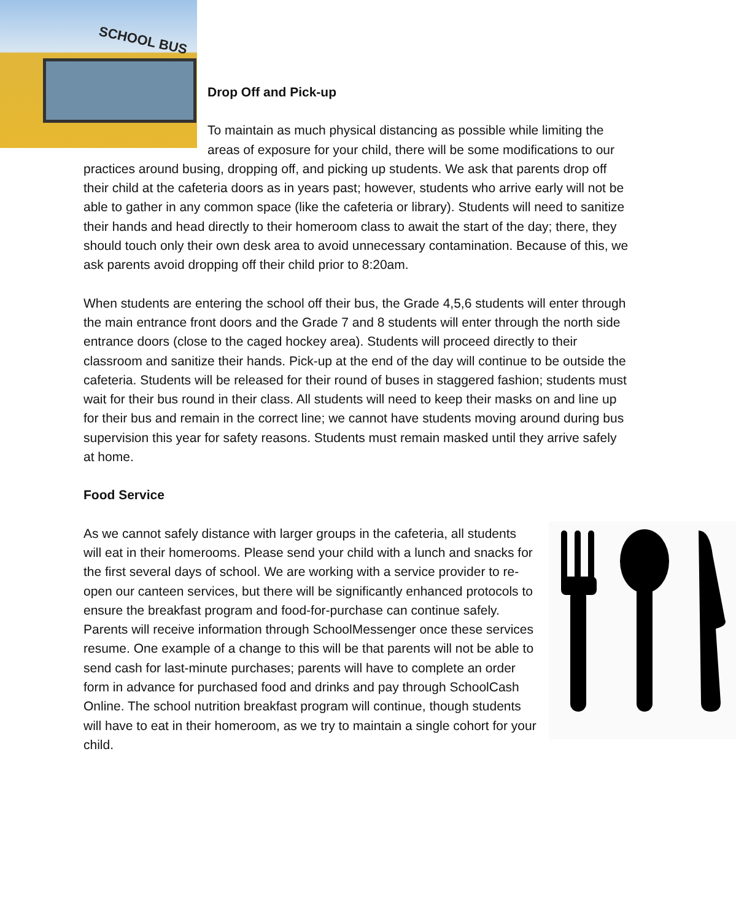SCHOOL BUS
Drop Off and Pick-up
To maintain as much physical distancing as possible while limiting the areas of exposure for your child, there will be some modifications to our practices around busing, dropping off, and picking up students. We ask that parents drop off their child at the cafeteria doors as in years past; however, students who arrive early will not be able to gather in any common space (like the cafeteria or library). Students will need to sanitize their hands and head directly to their homeroom class to await the start of the day; there, they should touch only their own desk area to avoid unnecessary contamination. Because of this, we ask parents avoid dropping off their child prior to 8:20am.
When students are entering the school off their bus, the Grade 4,5,6 students will enter through the main entrance front doors and the Grade 7 and 8 students will enter through the north side entrance doors (close to the caged hockey area). Students will proceed directly to their classroom and sanitize their hands. Pick-up at the end of the day will continue to be outside the cafeteria. Students will be released for their round of buses in staggered fashion; students must wait for their bus round in their class. All students will need to keep their masks on and line up for their bus and remain in the correct line; we cannot have students moving around during bus supervision this year for safety reasons. Students must remain masked until they arrive safely at home.
Food Service
As we cannot safely distance with larger groups in the cafeteria, all students will eat in their homerooms. Please send your child with a lunch and snacks for the first several days of school. We are working with a service provider to re-open our canteen services, but there will be significantly enhanced protocols to ensure the breakfast program and food-for-purchase can continue safely. Parents will receive information through SchoolMessenger once these services resume. One example of a change to this will be that parents will not be able to send cash for last-minute purchases; parents will have to complete an order form in advance for purchased food and drinks and pay through SchoolCash Online. The school nutrition breakfast program will continue, though students will have to eat in their homeroom, as we try to maintain a single cohort for your child.